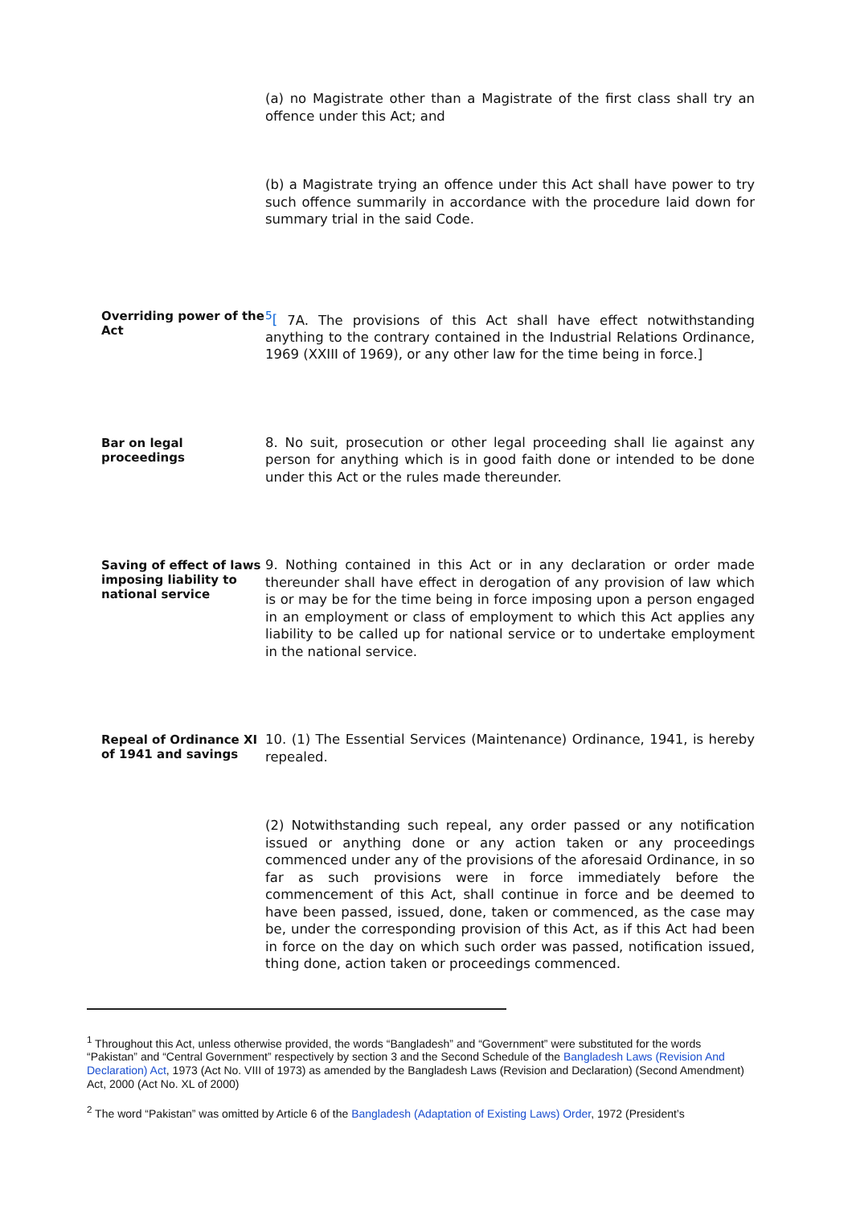(a) no Magistrate other than a Magistrate of the first class shall try an offence under this Act; and
(b) a Magistrate trying an offence under this Act shall have power to try such offence summarily in accordance with the procedure laid down for summary trial in the said Code.
Overriding power of the Act
<sup>5</sup> [ 7A. The provisions of this Act shall have effect notwithstanding anything to the contrary contained in the Industrial Relations Ordinance, 1969 (XXIII of 1969), or any other law for the time being in force.]
Bar on legal proceedings
8. No suit, prosecution or other legal proceeding shall lie against any person for anything which is in good faith done or intended to be done under this Act or the rules made thereunder.
Saving of effect of laws imposing liability to national service
9. Nothing contained in this Act or in any declaration or order made thereunder shall have effect in derogation of any provision of law which is or may be for the time being in force imposing upon a person engaged in an employment or class of employment to which this Act applies any liability to be called up for national service or to undertake employment in the national service.
Repeal of Ordinance XI of 1941 and savings
10. (1) The Essential Services (Maintenance) Ordinance, 1941, is hereby repealed.
(2) Notwithstanding such repeal, any order passed or any notification issued or anything done or any action taken or any proceedings commenced under any of the provisions of the aforesaid Ordinance, in so far as such provisions were in force immediately before the commencement of this Act, shall continue in force and be deemed to have been passed, issued, done, taken or commenced, as the case may be, under the corresponding provision of this Act, as if this Act had been in force on the day on which such order was passed, notification issued, thing done, action taken or proceedings commenced.
<sup>1</sup> Throughout this Act, unless otherwise provided, the words “Bangladesh” and “Government” were substituted for the words “Pakistan” and “Central Government” respectively by section 3 and the Second Schedule of the Bangladesh Laws (Revision And Declaration) Act, 1973 (Act No. VIII of 1973) as amended by the Bangladesh Laws (Revision and Declaration) (Second Amendment) Act, 2000 (Act No. XL of 2000)
<sup>2</sup> The word “Pakistan” was omitted by Article 6 of the Bangladesh (Adaptation of Existing Laws) Order, 1972 (President’s